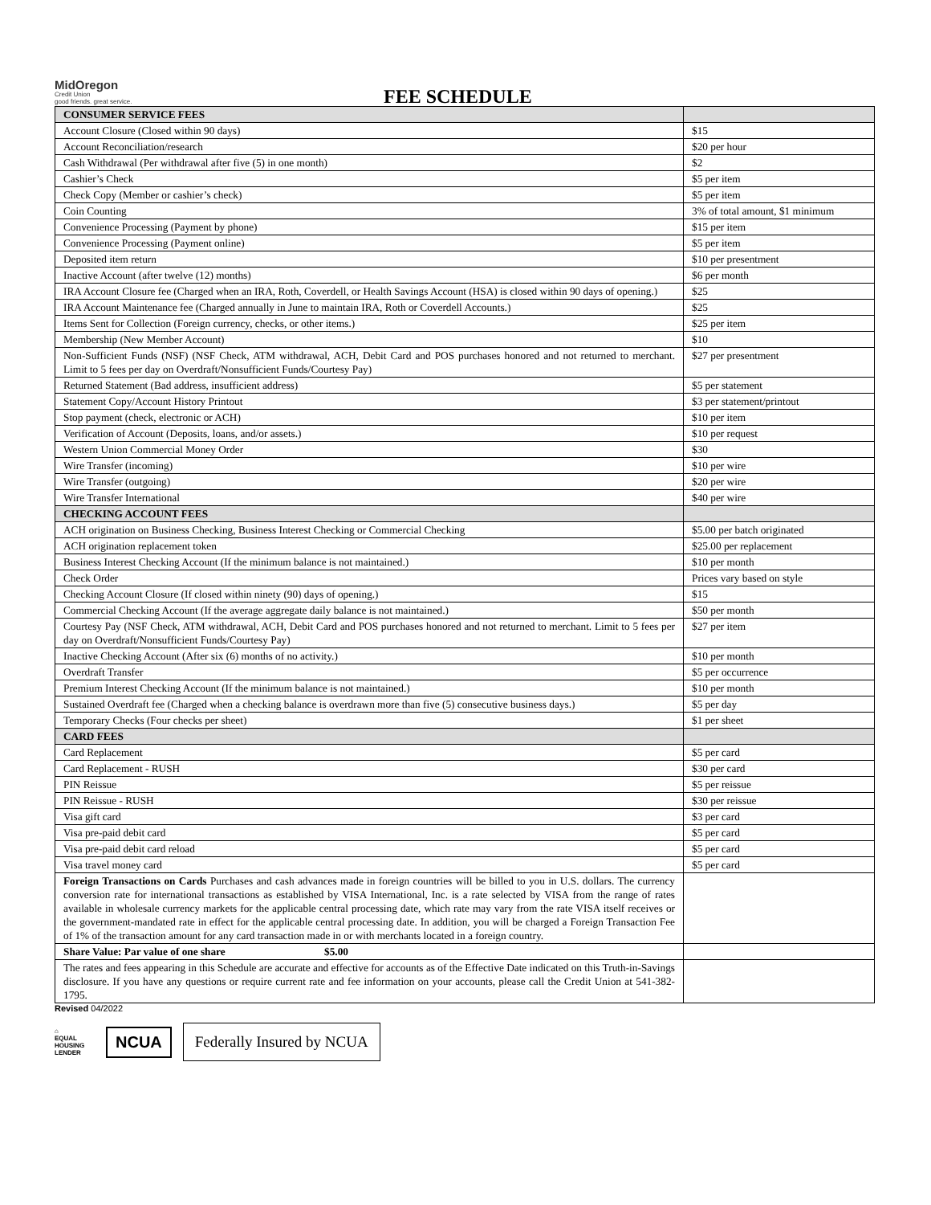MidOregon
Credit Union
good friends. great service.
FEE SCHEDULE
| CONSUMER SERVICE FEES | |
| Account Closure (Closed within 90 days) | $15 |
| Account Reconciliation/research | $20 per hour |
| Cash Withdrawal (Per withdrawal after five (5) in one month) | $2 |
| Cashier’s Check | $5 per item |
| Check Copy (Member or cashier’s check) | $5 per item |
| Coin Counting | 3% of total amount, $1 minimum |
| Convenience Processing (Payment by phone) | $15 per item |
| Convenience Processing (Payment online) | $5 per item |
| Deposited item return | $10 per presentment |
| Inactive Account (after twelve (12) months) | $6 per month |
| IRA Account Closure fee (Charged when an IRA, Roth, Coverdell, or Health Savings Account (HSA) is closed within 90 days of opening.) | $25 |
| IRA Account Maintenance fee (Charged annually in June to maintain IRA, Roth or Coverdell Accounts.) | $25 |
| Items Sent for Collection (Foreign currency, checks, or other items.) | $25 per item |
| Membership (New Member Account) | $10 |
| Non-Sufficient Funds (NSF) (NSF Check, ATM withdrawal, ACH, Debit Card and POS purchases honored and not returned to merchant. Limit to 5 fees per day on Overdraft/Nonsufficient Funds/Courtesy Pay) | $27 per presentment |
| Returned Statement (Bad address, insufficient address) | $5 per statement |
| Statement Copy/Account History Printout | $3 per statement/printout |
| Stop payment (check, electronic or ACH) | $10 per item |
| Verification of Account (Deposits, loans, and/or assets.) | $10 per request |
| Western Union Commercial Money Order | $30 |
| Wire Transfer (incoming) | $10 per wire |
| Wire Transfer (outgoing) | $20 per wire |
| Wire Transfer International | $40 per wire |
| CHECKING ACCOUNT FEES | |
| ACH origination on Business Checking, Business Interest Checking or Commercial Checking | $5.00 per batch originated |
| ACH origination replacement token | $25.00 per replacement |
| Business Interest Checking Account (If the minimum balance is not maintained.) | $10 per month |
| Check Order | Prices vary based on style |
| Checking Account Closure (If closed within ninety (90) days of opening.) | $15 |
| Commercial Checking Account (If the average aggregate daily balance is not maintained.) | $50 per month |
| Courtesy Pay (NSF Check, ATM withdrawal, ACH, Debit Card and POS purchases honored and not returned to merchant. Limit to 5 fees per day on Overdraft/Nonsufficient Funds/Courtesy Pay) | $27 per item |
| Inactive Checking Account (After six (6) months of no activity.) | $10 per month |
| Overdraft Transfer | $5 per occurrence |
| Premium Interest Checking Account (If the minimum balance is not maintained.) | $10 per month |
| Sustained Overdraft fee (Charged when a checking balance is overdrawn more than five (5) consecutive business days.) | $5 per day |
| Temporary Checks (Four checks per sheet) | $1 per sheet |
| CARD FEES | |
| Card Replacement | $5 per card |
| Card Replacement - RUSH | $30 per card |
| PIN Reissue | $5 per reissue |
| PIN Reissue - RUSH | $30 per reissue |
| Visa gift card | $3 per card |
| Visa pre-paid debit card | $5 per card |
| Visa pre-paid debit card reload | $5 per card |
| Visa travel money card | $5 per card |
| Foreign Transactions on Cards Purchases and cash advances made in foreign countries will be billed to you in U.S. dollars. The currency conversion rate for international transactions as established by VISA International, Inc. is a rate selected by VISA from the range of rates available in wholesale currency markets for the applicable central processing date, which rate may vary from the rate VISA itself receives or the government-mandated rate in effect for the applicable central processing date. In addition, you will be charged a Foreign Transaction Fee of 1% of the transaction amount for any card transaction made in or with merchants located in a foreign country. | |
| Share Value: Par value of one share $5.00 | |
| The rates and fees appearing in this Schedule are accurate and effective for accounts as of the Effective Date indicated on this Truth-in-Savings disclosure. If you have any questions or require current rate and fee information on your accounts, please call the Credit Union at 541-382-1795. | |
Revised 04/2022
⌂
EQUAL HOUSING LENDER
NCUA
Federally Insured by NCUA